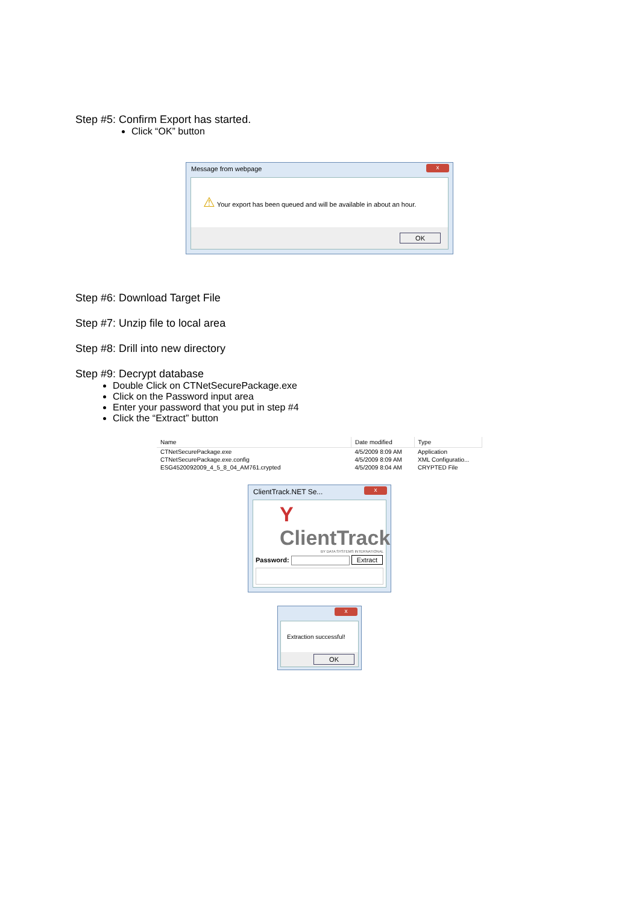Step #5: Confirm Export has started.
Click “OK” button
Message from webpage
x
⚠ Your export has been queued and will be available in about an hour.
OK
Step #6: Download Target File
Step #7: Unzip file to local area
Step #8: Drill into new directory
Step #9: Decrypt database
Double Click on CTNetSecurePackage.exe
Click on the Password input area
Enter your password that you put in step #4
Click the “Extract” button
| Name | Date modified | Type |
| --- | --- | --- |
| CTNetSecurePackage.exe | 4/5/2009 8:09 AM | Application |
| CTNetSecurePackage.exe.config | 4/5/2009 8:09 AM | XML Configuratio... |
| ESG4520092009_4_5_8_04_AM761.crypted | 4/5/2009 8:04 AM | CRYPTED File |
ClientTrack.NET Se...
x
Y ClientTrack
BY DATA SYSTEMS INTERNATIONAL
Password: Extract
x
Extraction successful!
OK